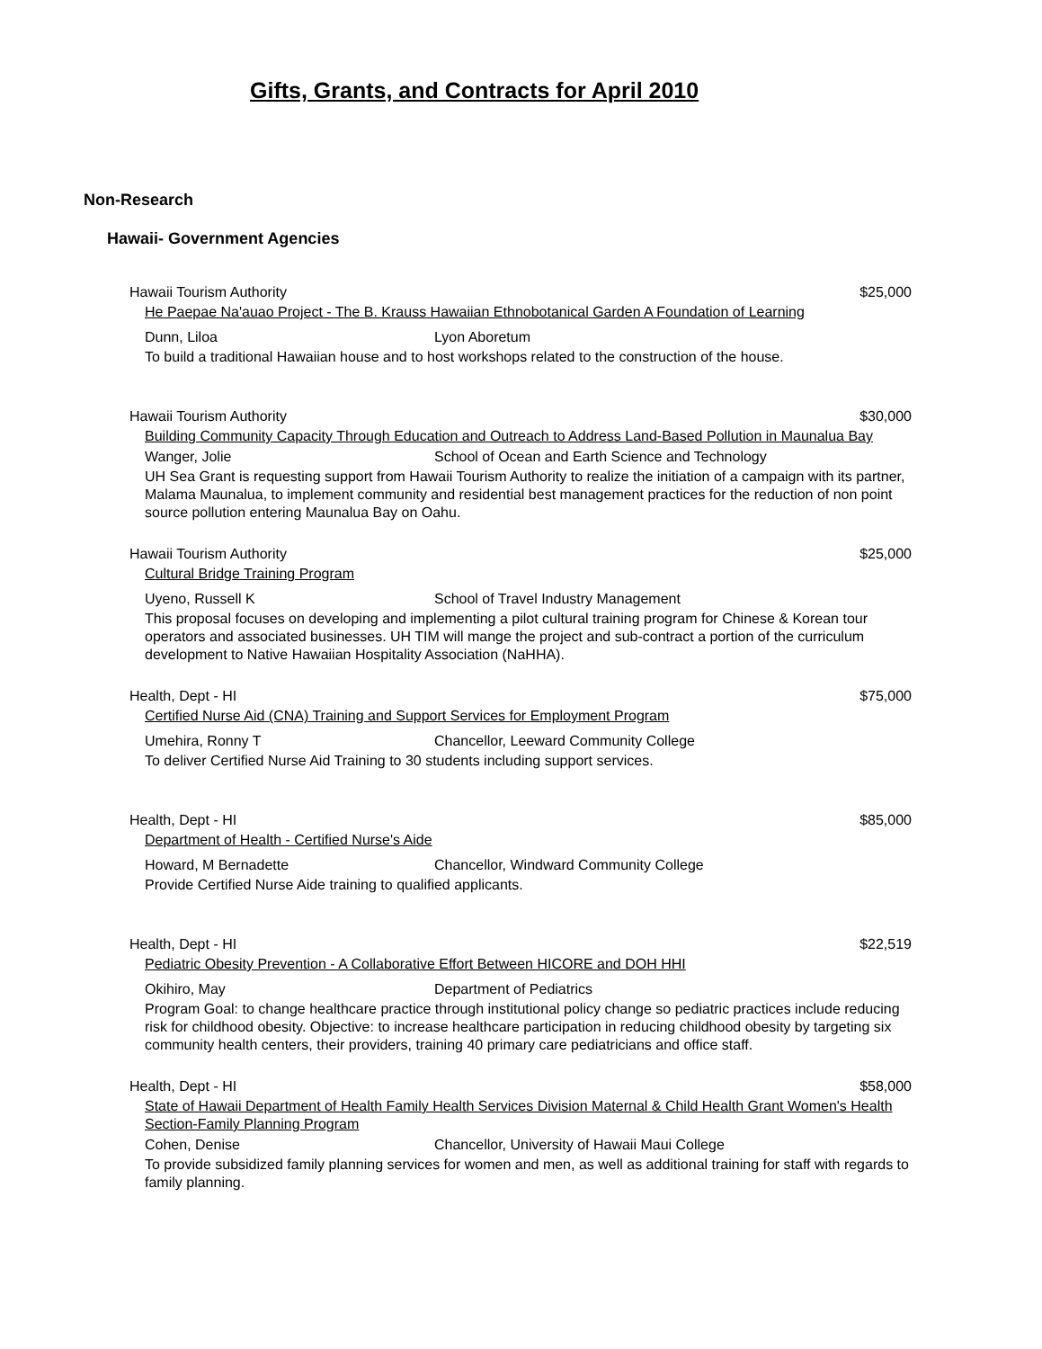Gifts, Grants, and Contracts for April 2010
Non-Research
Hawaii- Government Agencies
Hawaii Tourism Authority $25,000
He Paepae Na'auao Project - The B. Krauss Hawaiian Ethnobotanical Garden A Foundation of Learning
Dunn, Liloa Lyon Aboretum
To build a traditional Hawaiian house and to host workshops related to the construction of the house.
Hawaii Tourism Authority $30,000
Building Community Capacity Through Education and Outreach to Address Land-Based Pollution in Maunalua Bay
Wanger, Jolie School of Ocean and Earth Science and Technology
UH Sea Grant is requesting support from Hawaii Tourism Authority to realize the initiation of a campaign with its partner, Malama Maunalua, to implement community and residential best management practices for the reduction of non point source pollution entering Maunalua Bay on Oahu.
Hawaii Tourism Authority $25,000
Cultural Bridge Training Program
Uyeno, Russell K School of Travel Industry Management
This proposal focuses on developing and implementing a pilot cultural training program for Chinese & Korean tour operators and associated businesses. UH TIM will mange the project and sub-contract a portion of the curriculum development to Native Hawaiian Hospitality Association (NaHHA).
Health, Dept - HI $75,000
Certified Nurse Aid (CNA) Training and Support Services for Employment Program
Umehira, Ronny T Chancellor, Leeward Community College
To deliver Certified Nurse Aid Training to 30 students including support services.
Health, Dept - HI $85,000
Department of Health - Certified Nurse's Aide
Howard, M Bernadette Chancellor, Windward Community College
Provide Certified Nurse Aide training to qualified applicants.
Health, Dept - HI $22,519
Pediatric Obesity Prevention - A Collaborative Effort Between HICORE and DOH HHI
Okihiro, May Department of Pediatrics
Program Goal: to change healthcare practice through institutional policy change so pediatric practices include reducing risk for childhood obesity. Objective: to increase healthcare participation in reducing childhood obesity by targeting six community health centers, their providers, training 40 primary care pediatricians and office staff.
Health, Dept - HI $58,000
State of Hawaii Department of Health Family Health Services Division Maternal & Child Health Grant Women's Health Section-Family Planning Program
Cohen, Denise Chancellor, University of Hawaii Maui College
To provide subsidized family planning services for women and men, as well as additional training for staff with regards to family planning.